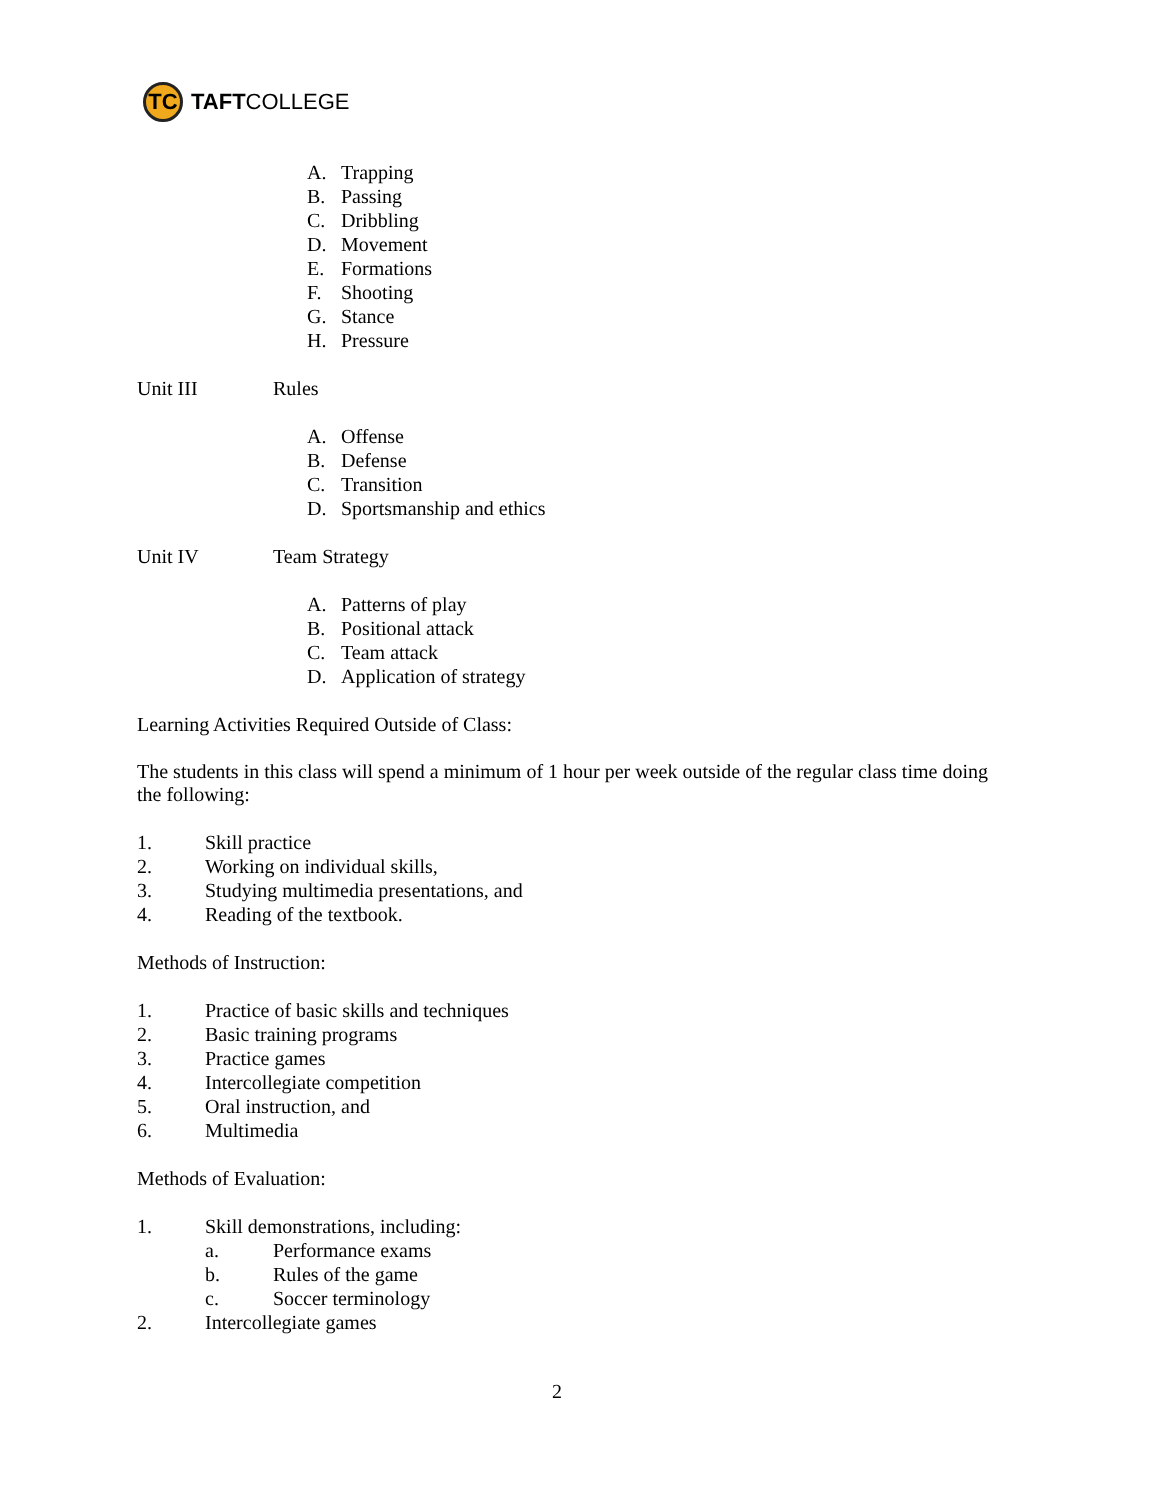TC
TAFT COLLEGE
A. Trapping
B. Passing
C. Dribbling
D. Movement
E. Formations
F. Shooting
G. Stance
H. Pressure
Unit III Rules
A. Offense
B. Defense
C. Transition
D. Sportsmanship and ethics
Unit IV Team Strategy
A. Patterns of play
B. Positional attack
C. Team attack
D. Application of strategy
Learning Activities Required Outside of Class:
The students in this class will spend a minimum of 1 hour per week outside of the regular class time doing the following:
1. Skill practice
2. Working on individual skills,
3. Studying multimedia presentations, and
4. Reading of the textbook.
Methods of Instruction:
1. Practice of basic skills and techniques
2. Basic training programs
3. Practice games
4. Intercollegiate competition
5. Oral instruction, and
6. Multimedia
Methods of Evaluation:
1. Skill demonstrations, including:
a. Performance exams
b. Rules of the game
c. Soccer terminology
2. Intercollegiate games
2